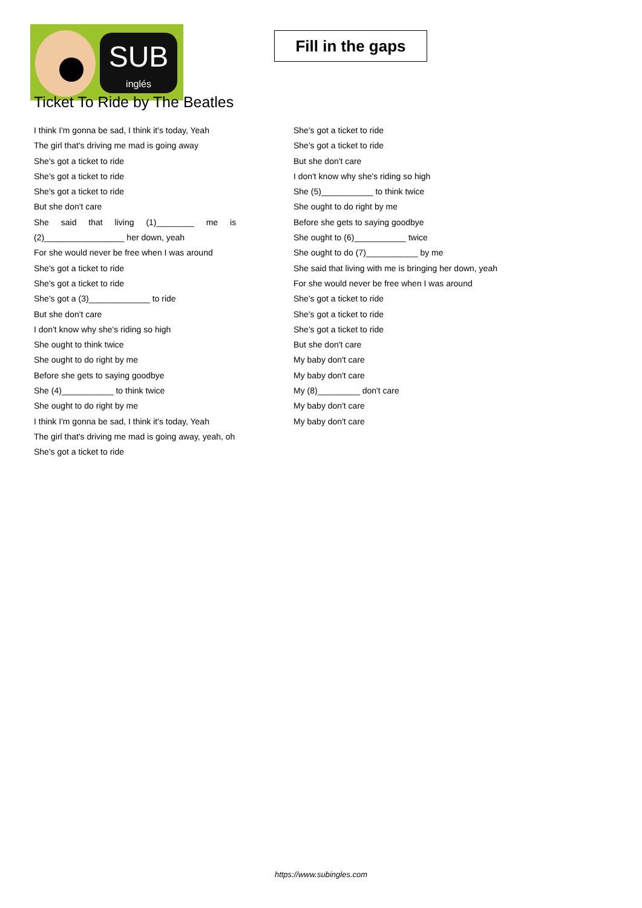SUB
inglés
Fill in the gaps
Ticket To Ride by The Beatles
I think I'm gonna be sad, I think it's today, Yeah
The girl that's driving me mad is going away
She's got a ticket to ride
She's got a ticket to ride
She's got a ticket to ride
But she don't care
She said that living (1)________ me is
(2)_________________ her down, yeah
For she would never be free when I was around
She's got a ticket to ride
She's got a ticket to ride
She's got a (3)_____________ to ride
But she don't care
I don't know why she's riding so high
She ought to think twice
She ought to do right by me
Before she gets to saying goodbye
She (4)___________ to think twice
She ought to do right by me
I think I'm gonna be sad, I think it's today, Yeah
The girl that's driving me mad is going away, yeah, oh
She's got a ticket to ride
She's got a ticket to ride
She's got a ticket to ride
But she don't care
I don't know why she's riding so high
She (5)___________ to think twice
She ought to do right by me
Before she gets to saying goodbye
She ought to (6)___________ twice
She ought to do (7)___________ by me
She said that living with me is bringing her down, yeah
For she would never be free when I was around
She's got a ticket to ride
She's got a ticket to ride
She's got a ticket to ride
But she don't care
My baby don't care
My baby don't care
My (8)_________ don't care
My baby don't care
My baby don't care
https://www.subingles.com